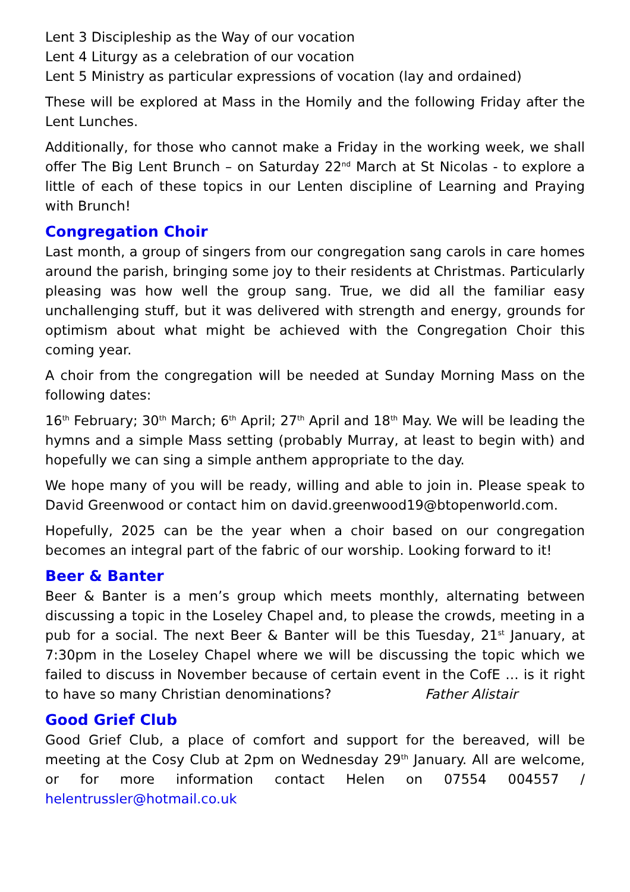Lent 3 Discipleship as the Way of our vocation
Lent 4 Liturgy as a celebration of our vocation
Lent 5 Ministry as particular expressions of vocation (lay and ordained)
These will be explored at Mass in the Homily and the following Friday after the Lent Lunches.
Additionally, for those who cannot make a Friday in the working week, we shall offer The Big Lent Brunch – on Saturday 22<sup>nd</sup> March at St Nicolas - to explore a little of each of these topics in our Lenten discipline of Learning and Praying with Brunch!
Congregation Choir
Last month, a group of singers from our congregation sang carols in care homes around the parish, bringing some joy to their residents at Christmas. Particularly pleasing was how well the group sang. True, we did all the familiar easy unchallenging stuff, but it was delivered with strength and energy, grounds for optimism about what might be achieved with the Congregation Choir this coming year.
A choir from the congregation will be needed at Sunday Morning Mass on the following dates:
16<sup>th</sup> February; 30<sup>th</sup> March; 6<sup>th</sup> April; 27<sup>th</sup> April and 18<sup>th</sup> May. We will be leading the hymns and a simple Mass setting (probably Murray, at least to begin with) and hopefully we can sing a simple anthem appropriate to the day.
We hope many of you will be ready, willing and able to join in. Please speak to David Greenwood or contact him on david.greenwood19@btopenworld.com.
Hopefully, 2025 can be the year when a choir based on our congregation becomes an integral part of the fabric of our worship. Looking forward to it!
Beer & Banter
Beer & Banter is a men’s group which meets monthly, alternating between discussing a topic in the Loseley Chapel and, to please the crowds, meeting in a pub for a social. The next Beer & Banter will be this Tuesday, 21<sup>st</sup> January, at 7:30pm in the Loseley Chapel where we will be discussing the topic which we failed to discuss in November because of certain event in the CofE … is it right to have so many Christian denominations? Father Alistair
Good Grief Club
Good Grief Club, a place of comfort and support for the bereaved, will be meeting at the Cosy Club at 2pm on Wednesday 29<sup>th</sup> January. All are welcome, or for more information contact Helen on 07554 004557 / helentrussler@hotmail.co.uk